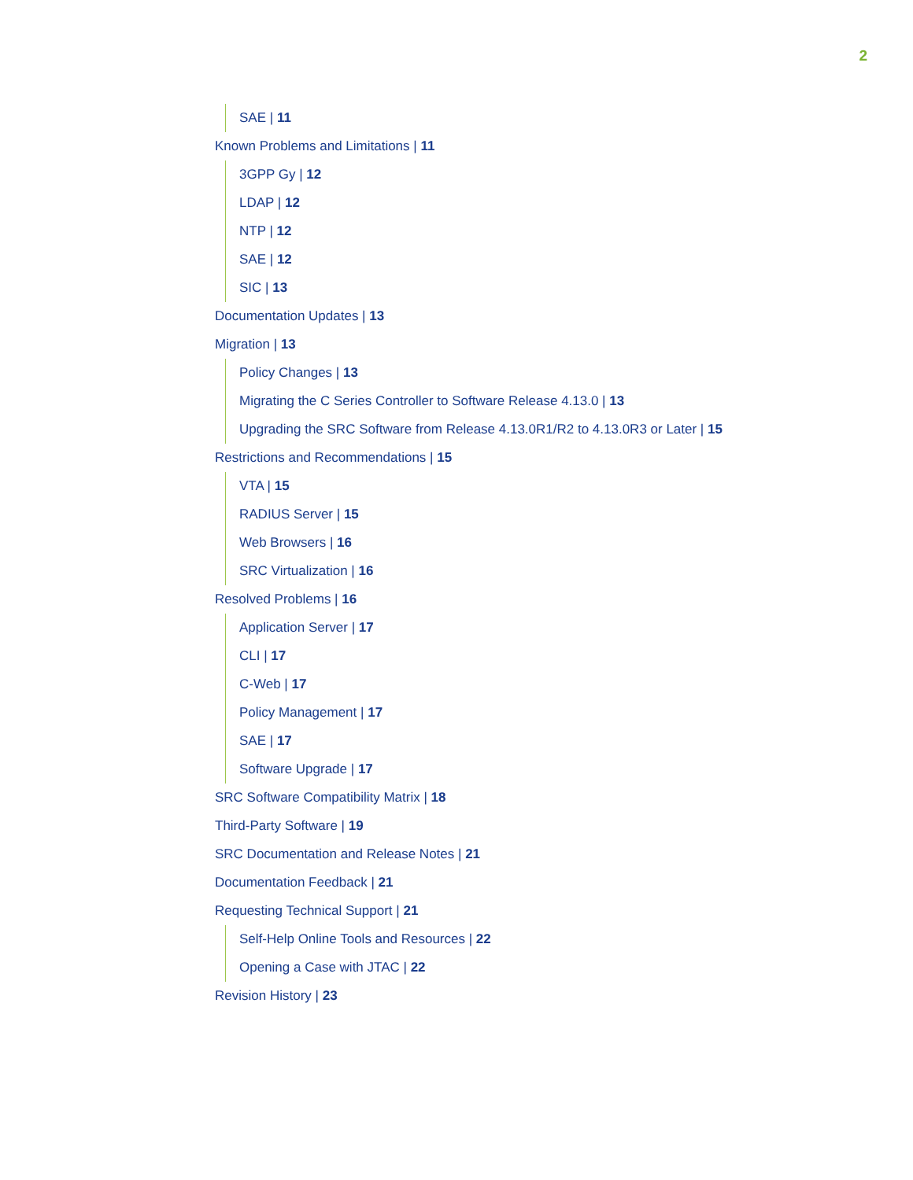2
SAE | 11
Known Problems and Limitations | 11
3GPP Gy | 12
LDAP | 12
NTP | 12
SAE | 12
SIC | 13
Documentation Updates | 13
Migration | 13
Policy Changes | 13
Migrating the C Series Controller to Software Release 4.13.0 | 13
Upgrading the SRC Software from Release 4.13.0R1/R2 to 4.13.0R3 or Later | 15
Restrictions and Recommendations | 15
VTA | 15
RADIUS Server | 15
Web Browsers | 16
SRC Virtualization | 16
Resolved Problems | 16
Application Server | 17
CLI | 17
C-Web | 17
Policy Management | 17
SAE | 17
Software Upgrade | 17
SRC Software Compatibility Matrix | 18
Third-Party Software | 19
SRC Documentation and Release Notes | 21
Documentation Feedback | 21
Requesting Technical Support | 21
Self-Help Online Tools and Resources | 22
Opening a Case with JTAC | 22
Revision History | 23